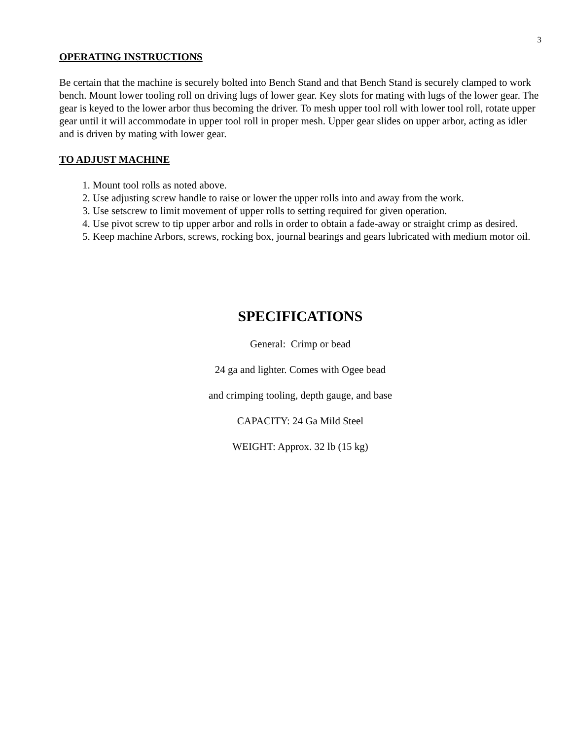3
OPERATING INSTRUCTIONS
Be certain that the machine is securely bolted into Bench Stand and that Bench Stand is securely clamped to work bench. Mount lower tooling roll on driving lugs of lower gear. Key slots for mating with lugs of the lower gear. The gear is keyed to the lower arbor thus becoming the driver. To mesh upper tool roll with lower tool roll, rotate upper gear until it will accommodate in upper tool roll in proper mesh. Upper gear slides on upper arbor, acting as idler and is driven by mating with lower gear.
TO ADJUST MACHINE
1. Mount tool rolls as noted above.
2. Use adjusting screw handle to raise or lower the upper rolls into and away from the work.
3. Use setscrew to limit movement of upper rolls to setting required for given operation.
4. Use pivot screw to tip upper arbor and rolls in order to obtain a fade-away or straight crimp as desired.
5. Keep machine Arbors, screws, rocking box, journal bearings and gears lubricated with medium motor oil.
SPECIFICATIONS
General: Crimp or bead
24 ga and lighter. Comes with Ogee bead
and crimping tooling, depth gauge, and base
CAPACITY: 24 Ga Mild Steel
WEIGHT: Approx. 32 lb (15 kg)